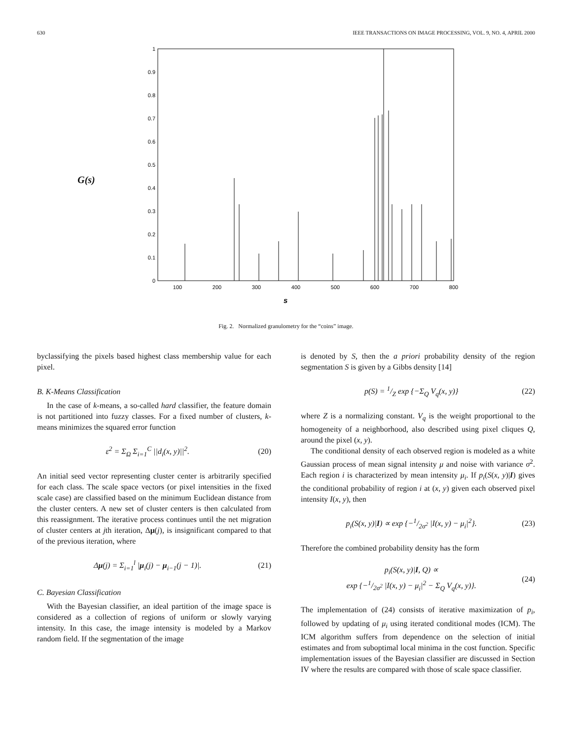630 IEEE TRANSACTIONS ON IMAGE PROCESSING, VOL. 9, NO. 4, APRIL 2000
G(s)
0
0.1
0.2
0.3
0.4
0.5
0.6
0.7
0.8
0.9
1
100
200
300
400
500
600
700
800
s
Fig. 2. Normalized granulometry for the “coins” image.
byclassifying the pixels based highest class membership value for each pixel.
B. K-Means Classification
In the case of k-means, a so-called hard classifier, the feature domain is not partitioned into fuzzy classes. For a fixed number of clusters, k-means minimizes the squared error function
ε<sup>2</sup> = Σ<sub>Ω</sub> Σ<sub>i=1</sub><sup>C</sup> ||d<sub>i</sub>(x, y)||<sup>2</sup>. (20)
An initial seed vector representing cluster center is arbitrarily specified for each class. The scale space vectors (or pixel intensities in the fixed scale case) are classified based on the minimum Euclidean distance from the cluster centers. A new set of cluster centers is then calculated from this reassignment. The iterative process continues until the net migration of cluster centers at jth iteration, Δμ(j), is insignificant compared to that of the previous iteration, where
Δμ(j) = Σ<sub>i=1</sub><sup>l</sup> |μ<sub>i</sub>(j) − μ<sub>i−1</sub>(j − 1)|. (21)
C. Bayesian Classification
With the Bayesian classifier, an ideal partition of the image space is considered as a collection of regions of uniform or slowly varying intensity. In this case, the image intensity is modeled by a Markov random field. If the segmentation of the image
is denoted by S, then the a priori probability density of the region segmentation S is given by a Gibbs density [14]
p(S) = 1/Z exp {−Σ<sub>Q</sub> V<sub>q</sub>(x, y)} (22)
where Z is a normalizing constant. V<sub>q</sub> is the weight proportional to the homogeneity of a neighborhood, also described using pixel cliques Q, around the pixel (x, y).
The conditional density of each observed region is modeled as a white Gaussian process of mean signal intensity μ and noise with variance σ<sup>2</sup>. Each region i is characterized by mean intensity μ<sub>i</sub>. If p<sub>i</sub>(S(x, y)|I) gives the conditional probability of region i at (x, y) given each observed pixel intensity I(x, y), then
p<sub>i</sub>(S(x, y)|I) ∝ exp {−1/2σ<sup>2</sup> |I(x, y) − μ<sub>i</sub>|<sup>2</sup>}. (23)
Therefore the combined probability density has the form
p<sub>i</sub>(S(x, y)|I, Q) ∝
exp {−1/2σ<sup>2</sup> |I(x, y) − μ<sub>i</sub>|<sup>2</sup> − Σ<sub>Q</sub> V<sub>q</sub>(x, y)}. (24)
The implementation of (24) consists of iterative maximization of p<sub>i</sub>, followed by updating of μ<sub>i</sub> using iterated conditional modes (ICM). The ICM algorithm suffers from dependence on the selection of initial estimates and from suboptimal local minima in the cost function. Specific implementation issues of the Bayesian classifier are discussed in Section IV where the results are compared with those of scale space classifier.